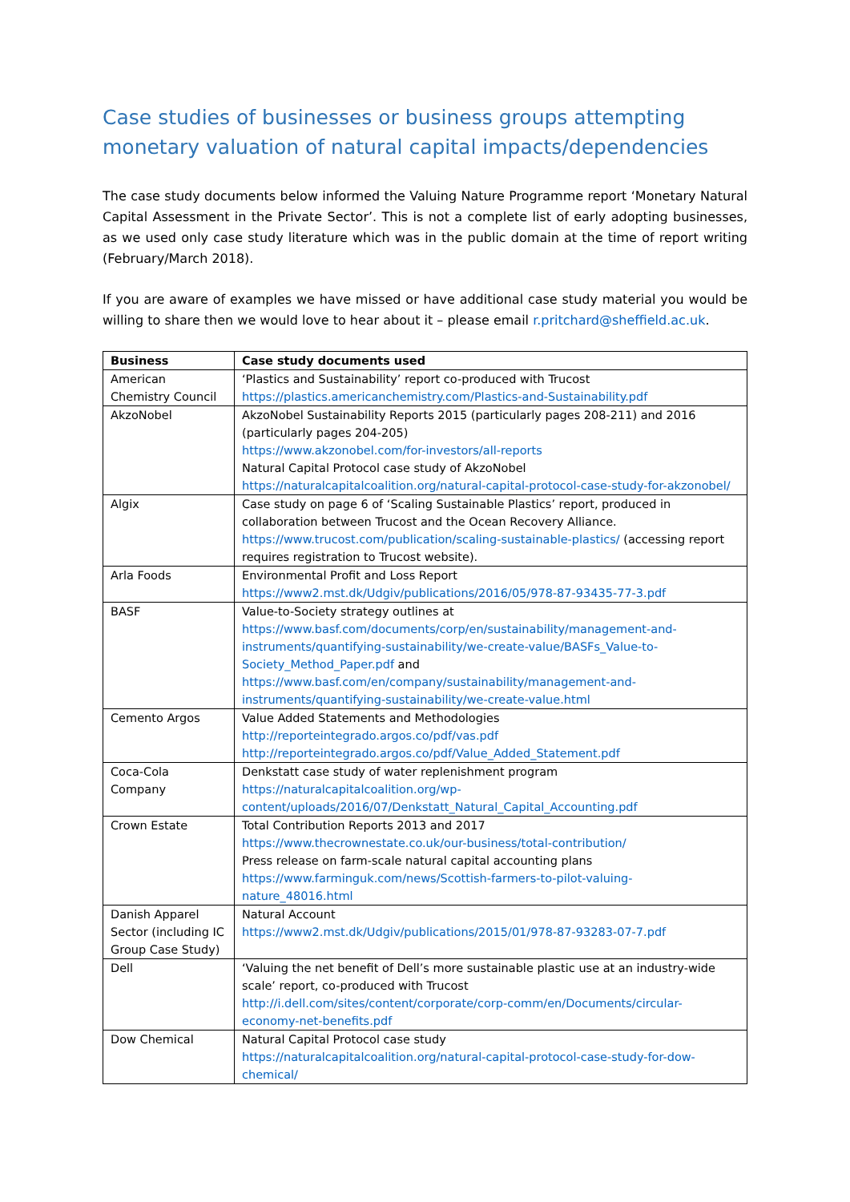Case studies of businesses or business groups attempting monetary valuation of natural capital impacts/dependencies
The case study documents below informed the Valuing Nature Programme report ‘Monetary Natural Capital Assessment in the Private Sector’. This is not a complete list of early adopting businesses, as we used only case study literature which was in the public domain at the time of report writing (February/March 2018).
If you are aware of examples we have missed or have additional case study material you would be willing to share then we would love to hear about it – please email r.pritchard@sheffield.ac.uk.
| Business | Case study documents used |
| --- | --- |
| American Chemistry Council | ‘Plastics and Sustainability’ report co-produced with Trucost https://plastics.americanchemistry.com/Plastics-and-Sustainability.pdf |
| AkzoNobel | AkzoNobel Sustainability Reports 2015 (particularly pages 208-211) and 2016 (particularly pages 204-205) https://www.akzonobel.com/for-investors/all-reports Natural Capital Protocol case study of AkzoNobel https://naturalcapitalcoalition.org/natural-capital-protocol-case-study-for-akzonobel/ |
| Algix | Case study on page 6 of ‘Scaling Sustainable Plastics’ report, produced in collaboration between Trucost and the Ocean Recovery Alliance. https://www.trucost.com/publication/scaling-sustainable-plastics/ (accessing report requires registration to Trucost website). |
| Arla Foods | Environmental Profit and Loss Report https://www2.mst.dk/Udgiv/publications/2016/05/978-87-93435-77-3.pdf |
| BASF | Value-to-Society strategy outlines at https://www.basf.com/documents/corp/en/sustainability/management-and-instruments/quantifying-sustainability/we-create-value/BASFs_Value-to-Society_Method_Paper.pdf and https://www.basf.com/en/company/sustainability/management-and-instruments/quantifying-sustainability/we-create-value.html |
| Cemento Argos | Value Added Statements and Methodologies http://reporteintegrado.argos.co/pdf/vas.pdf http://reporteintegrado.argos.co/pdf/Value_Added_Statement.pdf |
| Coca-Cola Company | Denkstatt case study of water replenishment program https://naturalcapitalcoalition.org/wp-content/uploads/2016/07/Denkstatt_Natural_Capital_Accounting.pdf |
| Crown Estate | Total Contribution Reports 2013 and 2017 https://www.thecrownestate.co.uk/our-business/total-contribution/ Press release on farm-scale natural capital accounting plans https://www.farminguk.com/news/Scottish-farmers-to-pilot-valuing-nature_48016.html |
| Danish Apparel Sector (including IC Group Case Study) | Natural Account https://www2.mst.dk/Udgiv/publications/2015/01/978-87-93283-07-7.pdf |
| Dell | ‘Valuing the net benefit of Dell’s more sustainable plastic use at an industry-wide scale’ report, co-produced with Trucost http://i.dell.com/sites/content/corporate/corp-comm/en/Documents/circular-economy-net-benefits.pdf |
| Dow Chemical | Natural Capital Protocol case study https://naturalcapitalcoalition.org/natural-capital-protocol-case-study-for-dow-chemical/ |